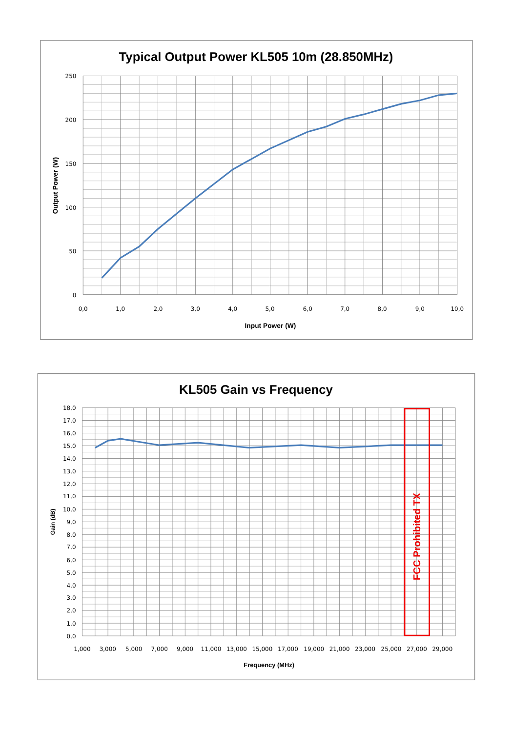Typical Output Power KL505 10m (28.850MHz)
250
200
150
100
50
0
0,0
1,0
2,0
3,0
4,0
5,0
6,0
7,0
8,0
9,0
10,0
Input Power (W)
Output Power (W)
KL505 Gain vs Frequency
FCC Prohibited TX
18,0
17,0
16,0
15,0
14,0
13,0
12,0
11,0
10,0
9,0
8,0
7,0
6,0
5,0
4,0
3,0
2,0
1,0
0,0
1,000
3,000
5,000
7,000
9,000
11,000
13,000
15,000
17,000
19,000
21,000
23,000
25,000
27,000
29,000
Frequency (MHz)
Gain (dB)